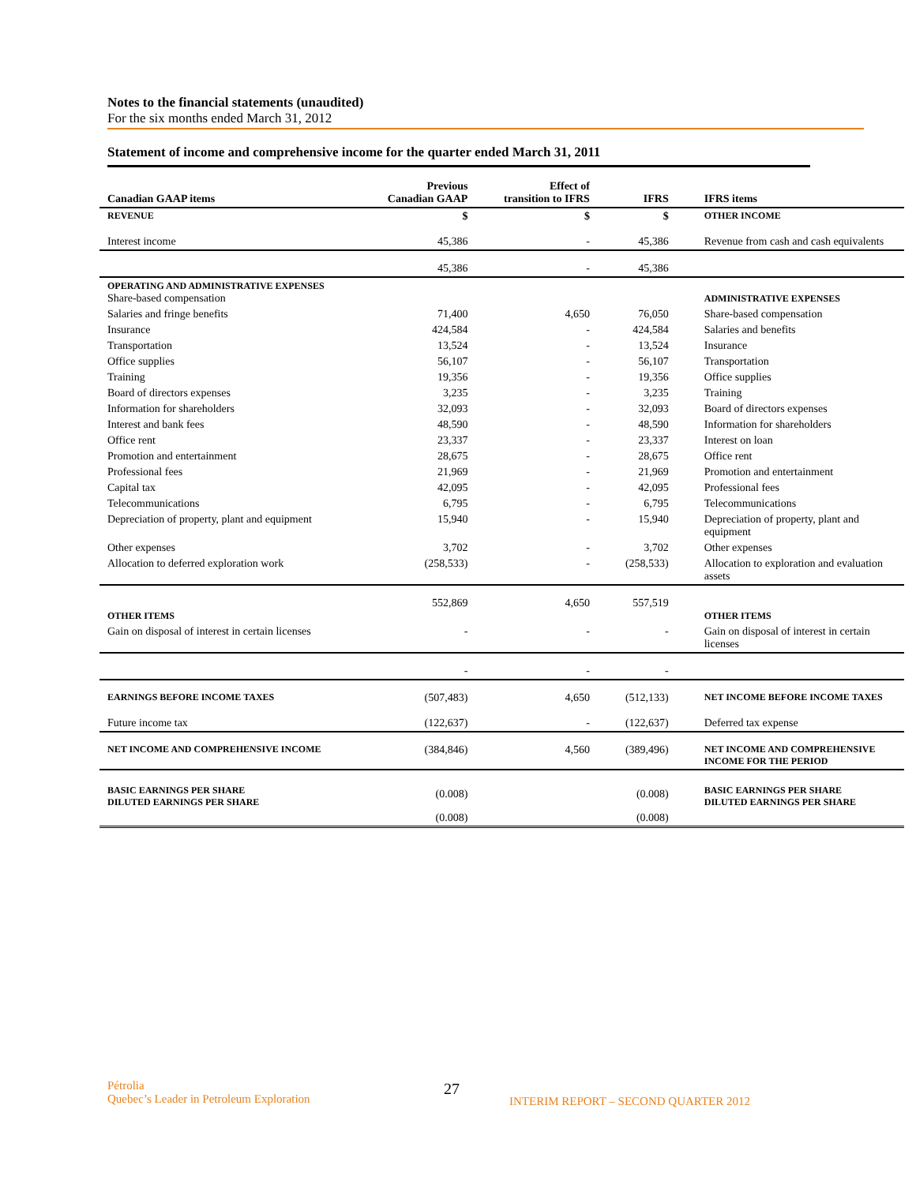Notes to the financial statements (unaudited)
For the six months ended March 31, 2012
Statement of income and comprehensive income for the quarter ended March 31, 2011
| Canadian GAAP items | Previous Canadian GAAP | Effect of transition to IFRS | IFRS | IFRS items |
| --- | --- | --- | --- | --- |
| REVENUE | $ | $ | $ | OTHER INCOME |
| Interest income | 45,386 | - | 45,386 | Revenue from cash and cash equivalents |
| | 45,386 | - | 45,386 | |
| OPERATING AND ADMINISTRATIVE EXPENSES Share-based compensation | | | | ADMINISTRATIVE EXPENSES |
| Salaries and fringe benefits | 71,400 | 4,650 | 76,050 | Share-based compensation |
| Insurance | 424,584 | - | 424,584 | Salaries and benefits |
| Transportation | 13,524 | - | 13,524 | Insurance |
| Office supplies | 56,107 | - | 56,107 | Transportation |
| Training | 19,356 | - | 19,356 | Office supplies |
| Board of directors expenses | 3,235 | - | 3,235 | Training |
| Information for shareholders | 32,093 | - | 32,093 | Board of directors expenses |
| Interest and bank fees | 48,590 | - | 48,590 | Information for shareholders |
| Office rent | 23,337 | - | 23,337 | Interest on loan |
| Promotion and entertainment | 28,675 | - | 28,675 | Office rent |
| Professional fees | 21,969 | - | 21,969 | Promotion and entertainment |
| Capital tax | 42,095 | - | 42,095 | Professional fees |
| Telecommunications | 6,795 | - | 6,795 | Telecommunications |
| Depreciation of property, plant and equipment | 15,940 | - | 15,940 | Depreciation of property, plant and equipment |
| Other expenses | 3,702 | - | 3,702 | Other expenses |
| Allocation to deferred exploration work | (258,533) | - | (258,533) | Allocation to exploration and evaluation assets |
| OTHER ITEMS | 552,869 | 4,650 | 557,519 | OTHER ITEMS |
| Gain on disposal of interest in certain licenses | - | - | - | Gain on disposal of interest in certain licenses |
| | - | - | - | |
| EARNINGS BEFORE INCOME TAXES | (507,483) | 4,650 | (512,133) | NET INCOME BEFORE INCOME TAXES |
| Future income tax | (122,637) | - | (122,637) | Deferred tax expense |
| NET INCOME AND COMPREHENSIVE INCOME | (384,846) | 4,560 | (389,496) | NET INCOME AND COMPREHENSIVE INCOME FOR THE PERIOD |
| BASIC EARNINGS PER SHARE DILUTED EARNINGS PER SHARE | (0.008) | | (0.008) | BASIC EARNINGS PER SHARE DILUTED EARNINGS PER SHARE |
| | (0.008) | | (0.008) | |
Pétrolia
Quebec’s Leader in Petroleum Exploration
27
INTERIM REPORT – SECOND QUARTER 2012